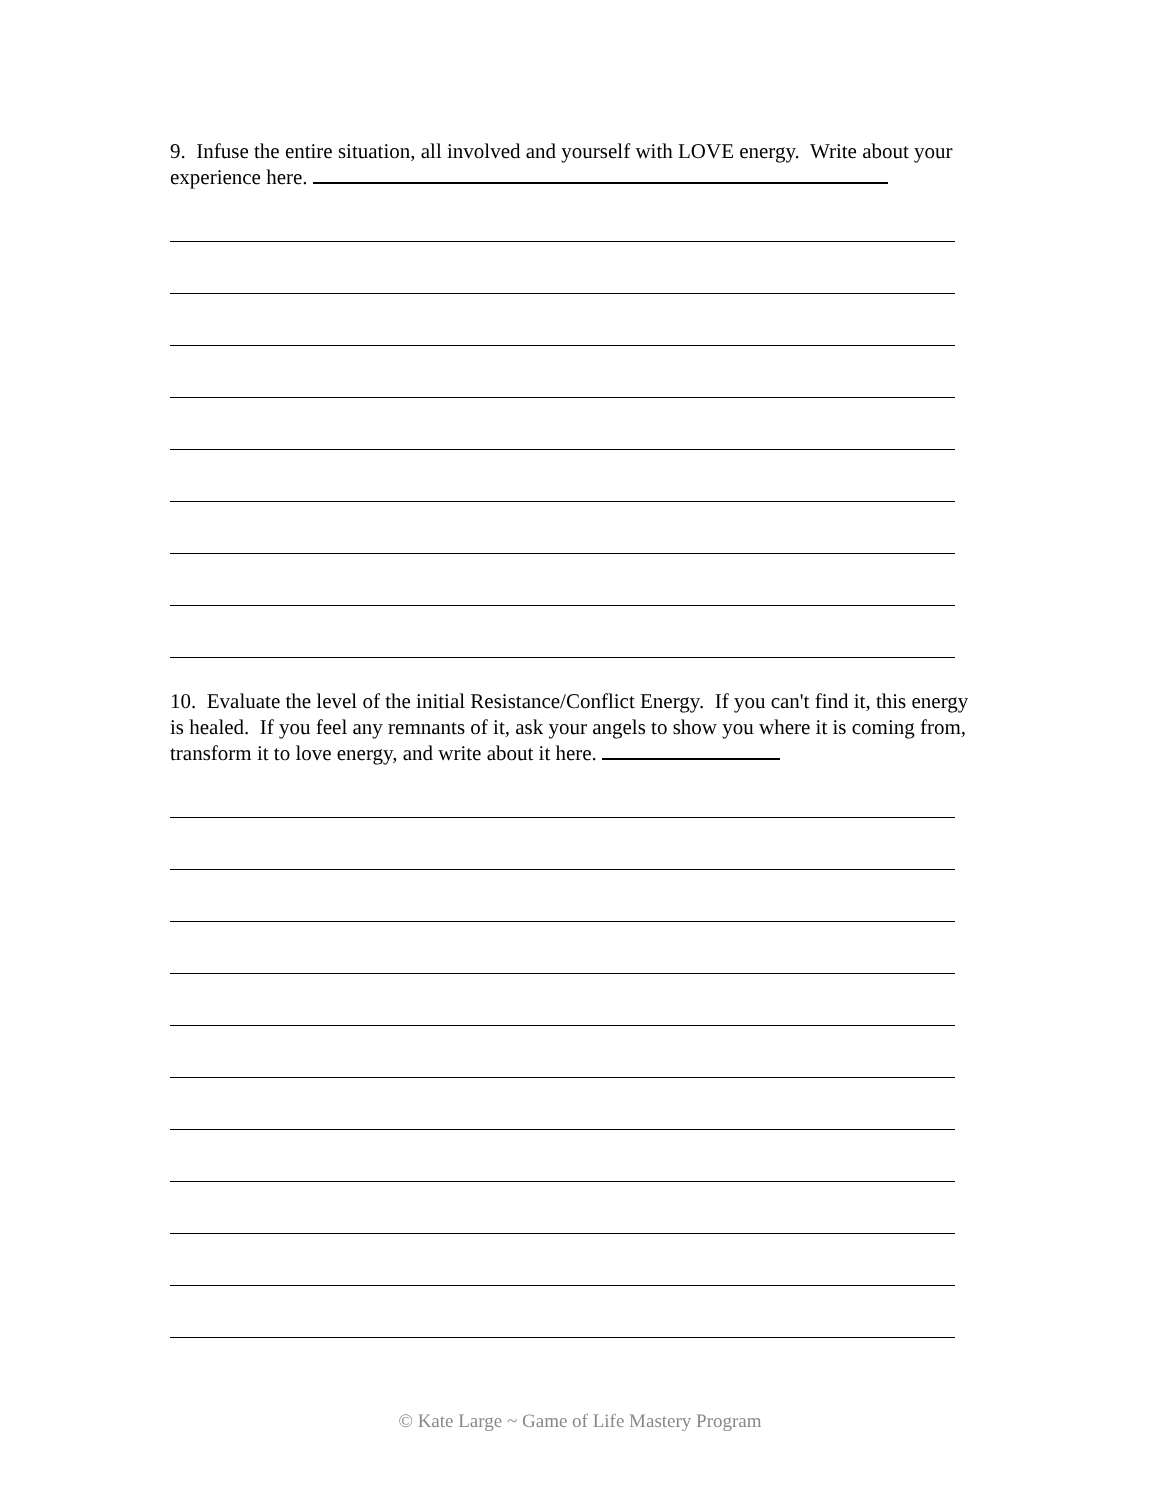9. Infuse the entire situation, all involved and yourself with LOVE energy. Write about your experience here.
10. Evaluate the level of the initial Resistance/Conflict Energy. If you can't find it, this energy is healed. If you feel any remnants of it, ask your angels to show you where it is coming from, transform it to love energy, and write about it here.
© Kate Large ~ Game of Life Mastery Program